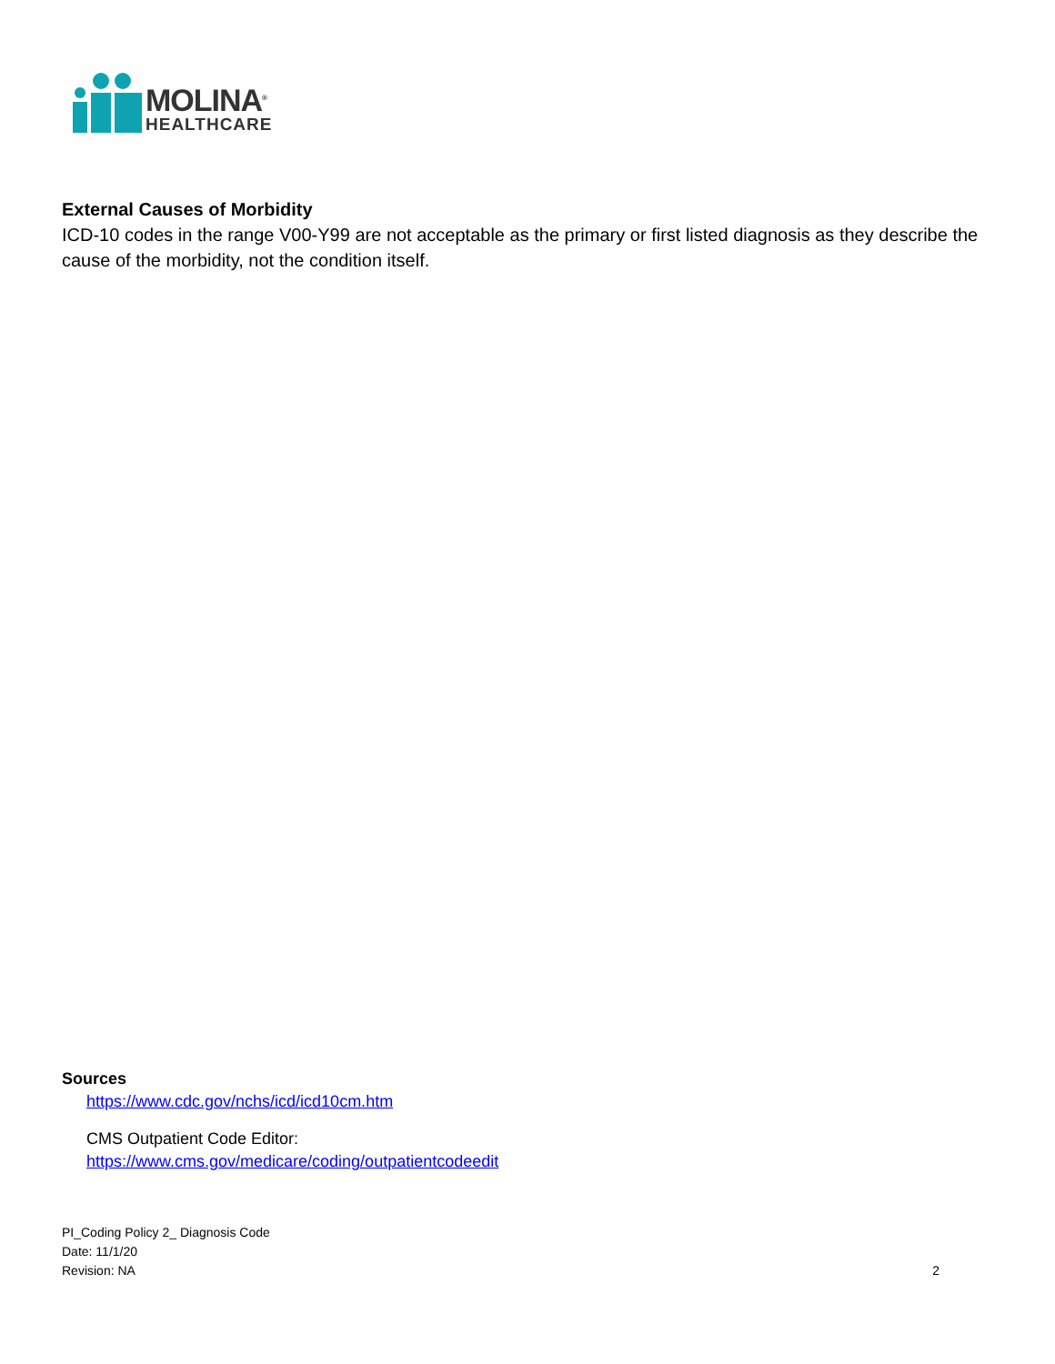MOLINA<sup>®</sup>
HEALTHCARE
External Causes of Morbidity
ICD-10 codes in the range V00-Y99 are not acceptable as the primary or first listed diagnosis as they describe the cause of the morbidity, not the condition itself.
Sources
https://www.cdc.gov/nchs/icd/icd10cm.htm
CMS Outpatient Code Editor:
https://www.cms.gov/medicare/coding/outpatientcodeedit
PI_Coding Policy 2_ Diagnosis Code
Date: 11/1/20
Revision: NA
2